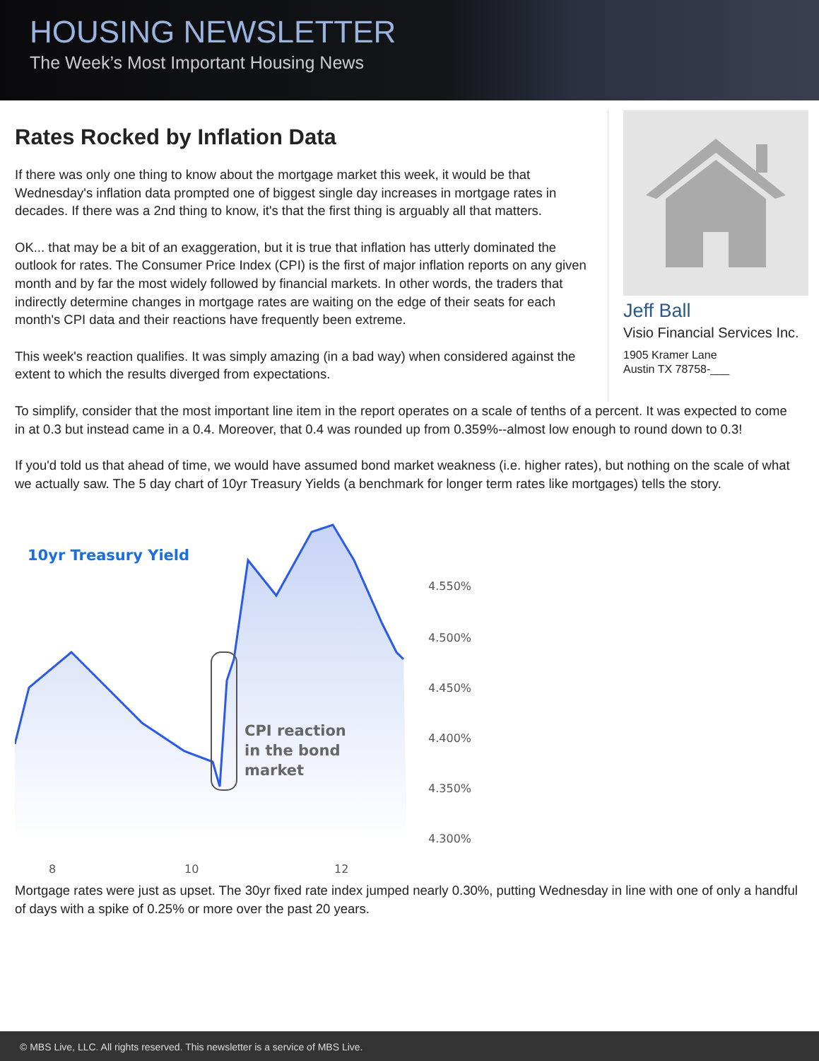HOUSING NEWSLETTER
The Week’s Most Important Housing News
Rates Rocked by Inflation Data
If there was only one thing to know about the mortgage market this week, it would be that Wednesday's inflation data prompted one of biggest single day increases in mortgage rates in decades. If there was a 2nd thing to know, it's that the first thing is arguably all that matters.
OK... that may be a bit of an exaggeration, but it is true that inflation has utterly dominated the outlook for rates. The Consumer Price Index (CPI) is the first of major inflation reports on any given month and by far the most widely followed by financial markets. In other words, the traders that indirectly determine changes in mortgage rates are waiting on the edge of their seats for each month's CPI data and their reactions have frequently been extreme.
This week's reaction qualifies. It was simply amazing (in a bad way) when considered against the extent to which the results diverged from expectations.
Jeff Ball
Visio Financial Services Inc.
1905 Kramer Lane
Austin TX 78758-___
To simplify, consider that the most important line item in the report operates on a scale of tenths of a percent. It was expected to come in at 0.3 but instead came in a 0.4. Moreover, that 0.4 was rounded up from 0.359%--almost low enough to round down to 0.3!
If you'd told us that ahead of time, we would have assumed bond market weakness (i.e. higher rates), but nothing on the scale of what we actually saw. The 5 day chart of 10yr Treasury Yields (a benchmark for longer term rates like mortgages) tells the story.
10yr Treasury Yield
CPI reaction
in the bond
market
4.550%
4.500%
4.450%
4.400%
4.350%
4.300%
8
10
12
Mortgage rates were just as upset. The 30yr fixed rate index jumped nearly 0.30%, putting Wednesday in line with one of only a handful of days with a spike of 0.25% or more over the past 20 years.
© MBS Live, LLC. All rights reserved. This newsletter is a service of MBS Live.